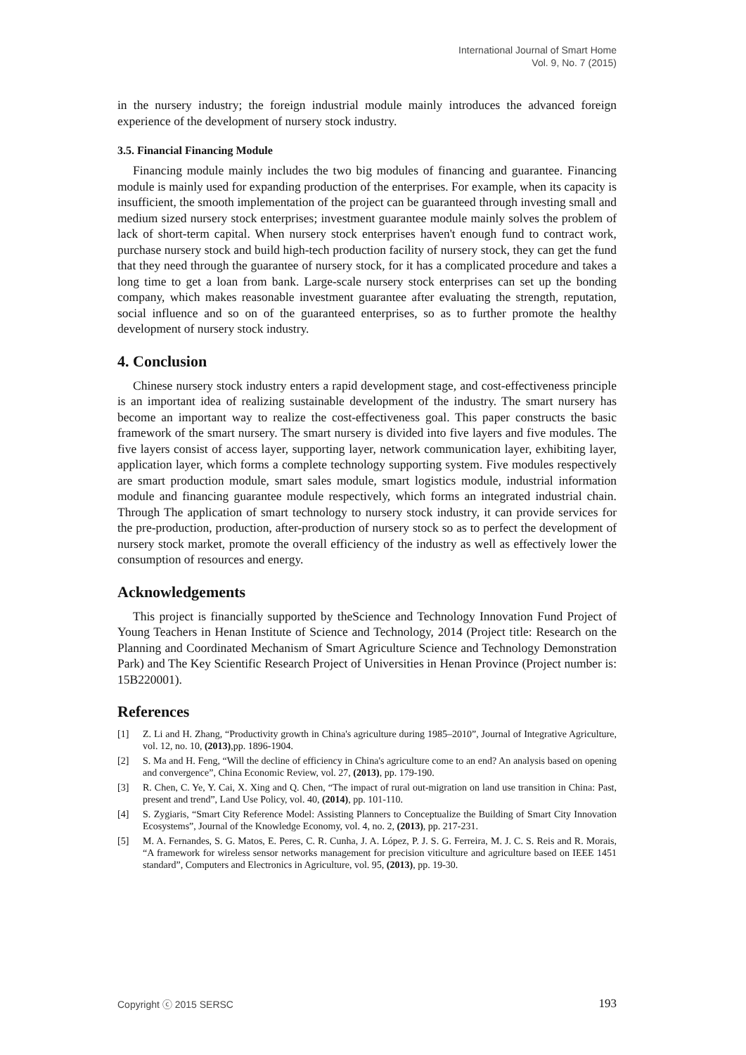International Journal of Smart Home
Vol. 9, No. 7 (2015)
in the nursery industry; the foreign industrial module mainly introduces the advanced foreign experience of the development of nursery stock industry.
3.5. Financial Financing Module
Financing module mainly includes the two big modules of financing and guarantee. Financing module is mainly used for expanding production of the enterprises. For example, when its capacity is insufficient, the smooth implementation of the project can be guaranteed through investing small and medium sized nursery stock enterprises; investment guarantee module mainly solves the problem of lack of short-term capital. When nursery stock enterprises haven't enough fund to contract work, purchase nursery stock and build high-tech production facility of nursery stock, they can get the fund that they need through the guarantee of nursery stock, for it has a complicated procedure and takes a long time to get a loan from bank. Large-scale nursery stock enterprises can set up the bonding company, which makes reasonable investment guarantee after evaluating the strength, reputation, social influence and so on of the guaranteed enterprises, so as to further promote the healthy development of nursery stock industry.
4. Conclusion
Chinese nursery stock industry enters a rapid development stage, and cost-effectiveness principle is an important idea of realizing sustainable development of the industry. The smart nursery has become an important way to realize the cost-effectiveness goal. This paper constructs the basic framework of the smart nursery. The smart nursery is divided into five layers and five modules. The five layers consist of access layer, supporting layer, network communication layer, exhibiting layer, application layer, which forms a complete technology supporting system. Five modules respectively are smart production module, smart sales module, smart logistics module, industrial information module and financing guarantee module respectively, which forms an integrated industrial chain. Through The application of smart technology to nursery stock industry, it can provide services for the pre-production, production, after-production of nursery stock so as to perfect the development of nursery stock market, promote the overall efficiency of the industry as well as effectively lower the consumption of resources and energy.
Acknowledgements
This project is financially supported by theScience and Technology Innovation Fund Project of Young Teachers in Henan Institute of Science and Technology, 2014 (Project title: Research on the Planning and Coordinated Mechanism of Smart Agriculture Science and Technology Demonstration Park) and The Key Scientific Research Project of Universities in Henan Province (Project number is: 15B220001).
References
[1] Z. Li and H. Zhang, “Productivity growth in China's agriculture during 1985–2010”, Journal of Integrative Agriculture, vol. 12, no. 10, (2013),pp. 1896-1904.
[2] S. Ma and H. Feng, “Will the decline of efficiency in China's agriculture come to an end? An analysis based on opening and convergence”, China Economic Review, vol. 27, (2013), pp. 179-190.
[3] R. Chen, C. Ye, Y. Cai, X. Xing and Q. Chen, “The impact of rural out-migration on land use transition in China: Past, present and trend”, Land Use Policy, vol. 40, (2014), pp. 101-110.
[4] S. Zygiaris, “Smart City Reference Model: Assisting Planners to Conceptualize the Building of Smart City Innovation Ecosystems”, Journal of the Knowledge Economy, vol. 4, no. 2, (2013), pp. 217-231.
[5] M. A. Fernandes, S. G. Matos, E. Peres, C. R. Cunha, J. A. López, P. J. S. G. Ferreira, M. J. C. S. Reis and R. Morais, “A framework for wireless sensor networks management for precision viticulture and agriculture based on IEEE 1451 standard”, Computers and Electronics in Agriculture, vol. 95, (2013), pp. 19-30.
Copyright ⓒ 2015 SERSC 193